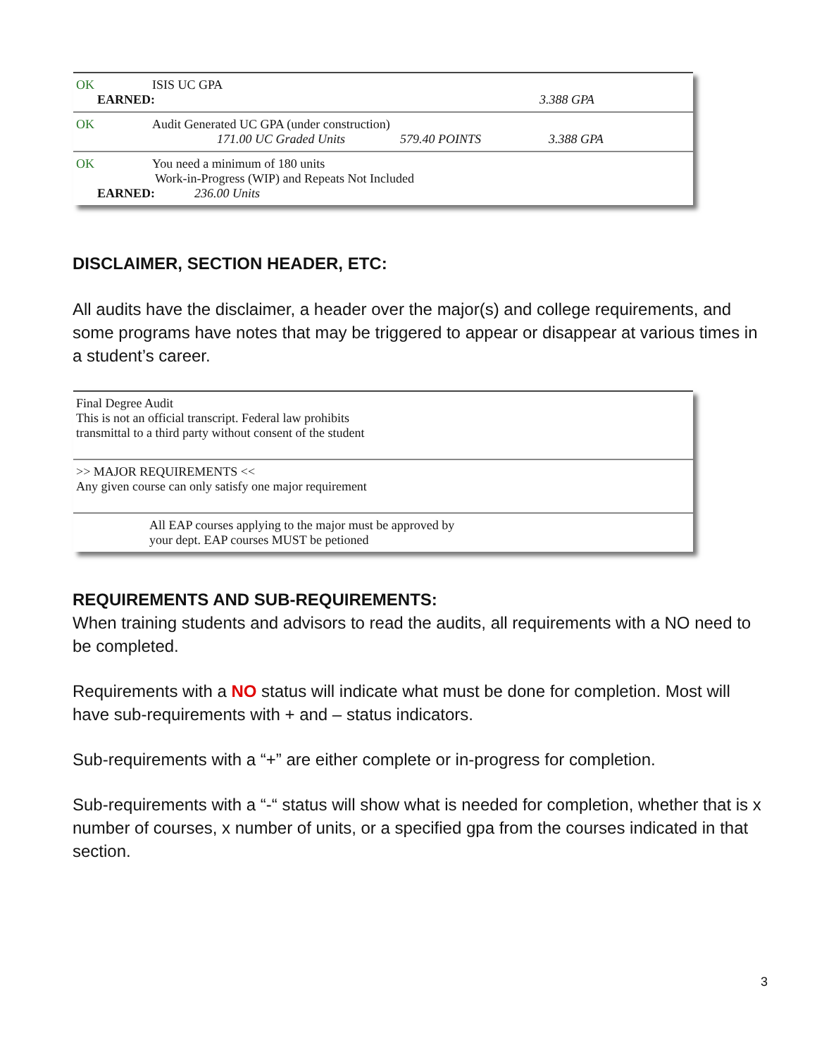OK ISIS UC GPA
EARNED: 3.388 GPA
OK Audit Generated UC GPA (under construction)
171.00 UC Graded Units 579.40 POINTS 3.388 GPA
OK You need a minimum of 180 units
Work-in-Progress (WIP) and Repeats Not Included
EARNED: 236.00 Units
DISCLAIMER, SECTION HEADER, ETC:
All audits have the disclaimer, a header over the major(s) and college requirements, and some programs have notes that may be triggered to appear or disappear at various times in a student’s career.
Final Degree Audit
This is not an official transcript. Federal law prohibits
transmittal to a third party without consent of the student
>> MAJOR REQUIREMENTS <<
Any given course can only satisfy one major requirement
All EAP courses applying to the major must be approved by
your dept. EAP courses MUST be petioned
REQUIREMENTS AND SUB-REQUIREMENTS:
When training students and advisors to read the audits, all requirements with a NO need to be completed.
Requirements with a NO status will indicate what must be done for completion. Most will have sub-requirements with + and – status indicators.
Sub-requirements with a “+” are either complete or in-progress for completion.
Sub-requirements with a “-“ status will show what is needed for completion, whether that is x number of courses, x number of units, or a specified gpa from the courses indicated in that section.
3